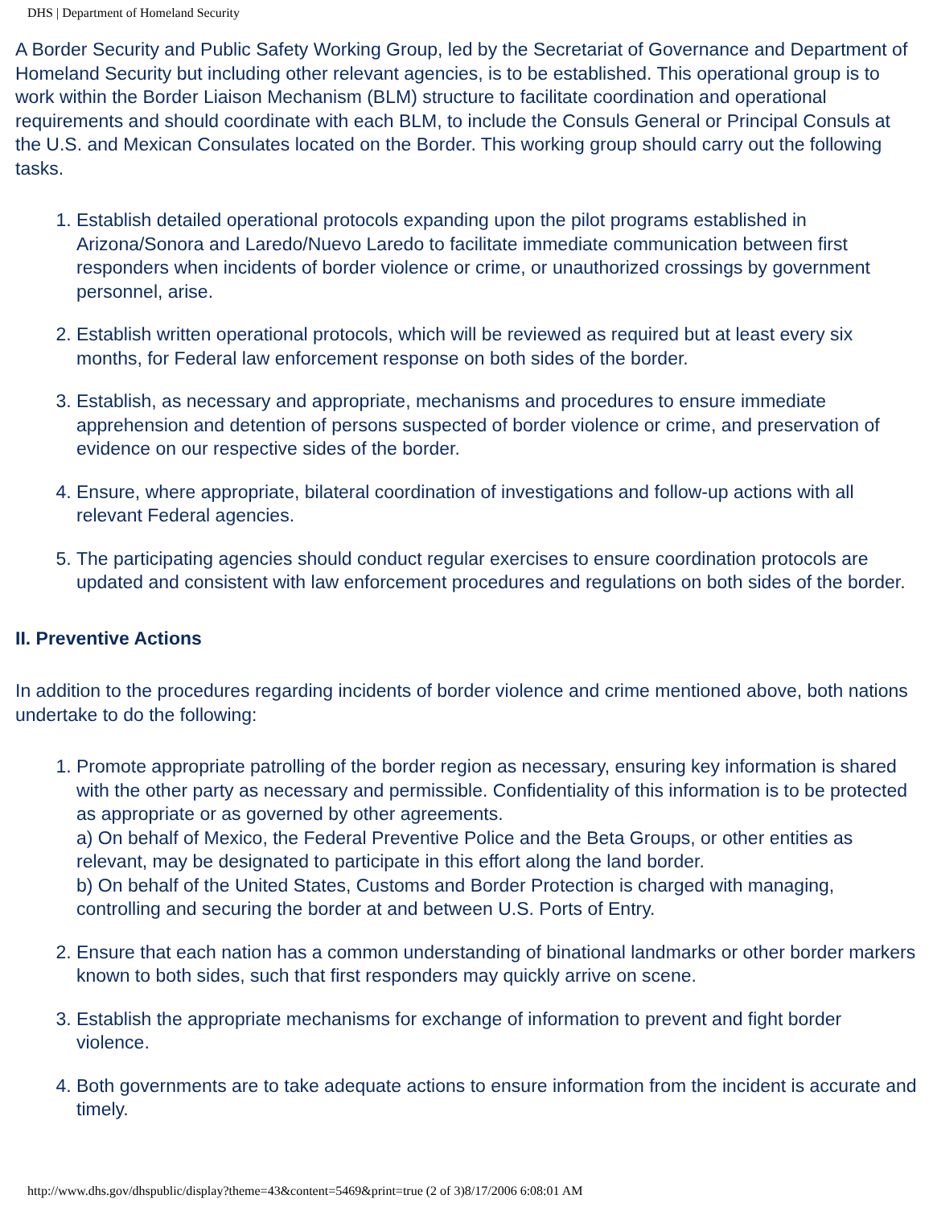DHS | Department of Homeland Security
A Border Security and Public Safety Working Group, led by the Secretariat of Governance and Department of Homeland Security but including other relevant agencies, is to be established. This operational group is to work within the Border Liaison Mechanism (BLM) structure to facilitate coordination and operational requirements and should coordinate with each BLM, to include the Consuls General or Principal Consuls at the U.S. and Mexican Consulates located on the Border. This working group should carry out the following tasks.
1. Establish detailed operational protocols expanding upon the pilot programs established in Arizona/Sonora and Laredo/Nuevo Laredo to facilitate immediate communication between first responders when incidents of border violence or crime, or unauthorized crossings by government personnel, arise.
2. Establish written operational protocols, which will be reviewed as required but at least every six months, for Federal law enforcement response on both sides of the border.
3. Establish, as necessary and appropriate, mechanisms and procedures to ensure immediate apprehension and detention of persons suspected of border violence or crime, and preservation of evidence on our respective sides of the border.
4. Ensure, where appropriate, bilateral coordination of investigations and follow-up actions with all relevant Federal agencies.
5. The participating agencies should conduct regular exercises to ensure coordination protocols are updated and consistent with law enforcement procedures and regulations on both sides of the border.
II. Preventive Actions
In addition to the procedures regarding incidents of border violence and crime mentioned above, both nations undertake to do the following:
1. Promote appropriate patrolling of the border region as necessary, ensuring key information is shared with the other party as necessary and permissible. Confidentiality of this information is to be protected as appropriate or as governed by other agreements.
a) On behalf of Mexico, the Federal Preventive Police and the Beta Groups, or other entities as relevant, may be designated to participate in this effort along the land border.
b) On behalf of the United States, Customs and Border Protection is charged with managing, controlling and securing the border at and between U.S. Ports of Entry.
2. Ensure that each nation has a common understanding of binational landmarks or other border markers known to both sides, such that first responders may quickly arrive on scene.
3. Establish the appropriate mechanisms for exchange of information to prevent and fight border violence.
4. Both governments are to take adequate actions to ensure information from the incident is accurate and timely.
http://www.dhs.gov/dhspublic/display?theme=43&content=5469&print=true (2 of 3)8/17/2006 6:08:01 AM